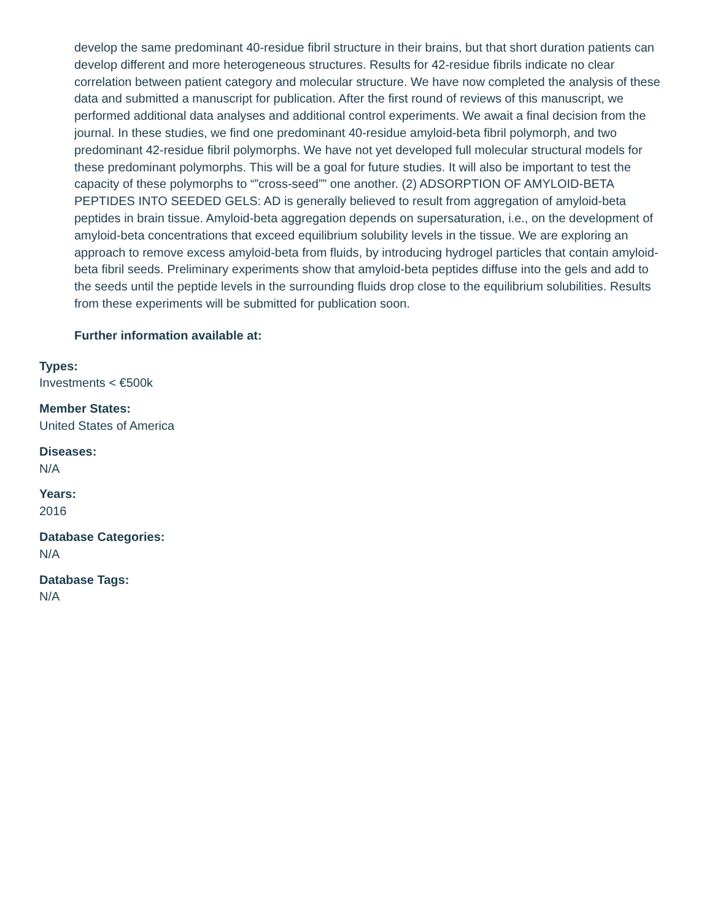develop the same predominant 40-residue fibril structure in their brains, but that short duration patients can develop different and more heterogeneous structures. Results for 42-residue fibrils indicate no clear correlation between patient category and molecular structure. We have now completed the analysis of these data and submitted a manuscript for publication. After the first round of reviews of this manuscript, we performed additional data analyses and additional control experiments. We await a final decision from the journal. In these studies, we find one predominant 40-residue amyloid-beta fibril polymorph, and two predominant 42-residue fibril polymorphs. We have not yet developed full molecular structural models for these predominant polymorphs. This will be a goal for future studies. It will also be important to test the capacity of these polymorphs to “”cross-seed”” one another. (2) ADSORPTION OF AMYLOID-BETA PEPTIDES INTO SEEDED GELS: AD is generally believed to result from aggregation of amyloid-beta peptides in brain tissue. Amyloid-beta aggregation depends on supersaturation, i.e., on the development of amyloid-beta concentrations that exceed equilibrium solubility levels in the tissue. We are exploring an approach to remove excess amyloid-beta from fluids, by introducing hydrogel particles that contain amyloid-beta fibril seeds. Preliminary experiments show that amyloid-beta peptides diffuse into the gels and add to the seeds until the peptide levels in the surrounding fluids drop close to the equilibrium solubilities. Results from these experiments will be submitted for publication soon.
Further information available at:
Types:
Investments < €500k
Member States:
United States of America
Diseases:
N/A
Years:
2016
Database Categories:
N/A
Database Tags:
N/A